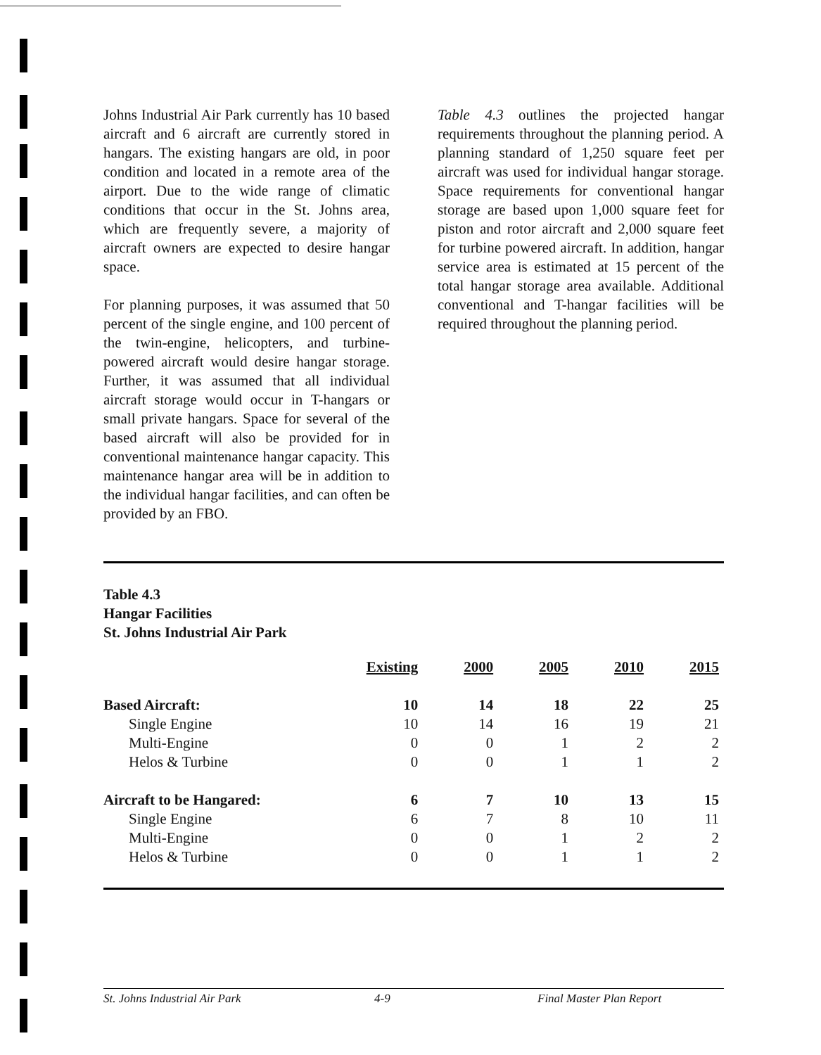Johns Industrial Air Park currently has 10 based aircraft and 6 aircraft are currently stored in hangars. The existing hangars are old, in poor condition and located in a remote area of the airport. Due to the wide range of climatic conditions that occur in the St. Johns area, which are frequently severe, a majority of aircraft owners are expected to desire hangar space.
For planning purposes, it was assumed that 50 percent of the single engine, and 100 percent of the twin-engine, helicopters, and turbine-powered aircraft would desire hangar storage. Further, it was assumed that all individual aircraft storage would occur in T-hangars or small private hangars. Space for several of the based aircraft will also be provided for in conventional maintenance hangar capacity. This maintenance hangar area will be in addition to the individual hangar facilities, and can often be provided by an FBO.
Table 4.3 outlines the projected hangar requirements throughout the planning period. A planning standard of 1,250 square feet per aircraft was used for individual hangar storage. Space requirements for conventional hangar storage are based upon 1,000 square feet for piston and rotor aircraft and 2,000 square feet for turbine powered aircraft. In addition, hangar service area is estimated at 15 percent of the total hangar storage area available. Additional conventional and T-hangar facilities will be required throughout the planning period.
Table 4.3
Hangar Facilities
St. Johns Industrial Air Park
| | Existing | 2000 | 2005 | 2010 | 2015 |
| --- | --- | --- | --- | --- | --- |
| Based Aircraft: | 10 | 14 | 18 | 22 | 25 |
| Single Engine | 10 | 14 | 16 | 19 | 21 |
| Multi-Engine | 0 | 0 | 1 | 2 | 2 |
| Helos & Turbine | 0 | 0 | 1 | 1 | 2 |
| Aircraft to be Hangared: | 6 | 7 | 10 | 13 | 15 |
| Single Engine | 6 | 7 | 8 | 10 | 11 |
| Multi-Engine | 0 | 0 | 1 | 2 | 2 |
| Helos & Turbine | 0 | 0 | 1 | 1 | 2 |
St. Johns Industrial Air Park 4-9 Final Master Plan Report